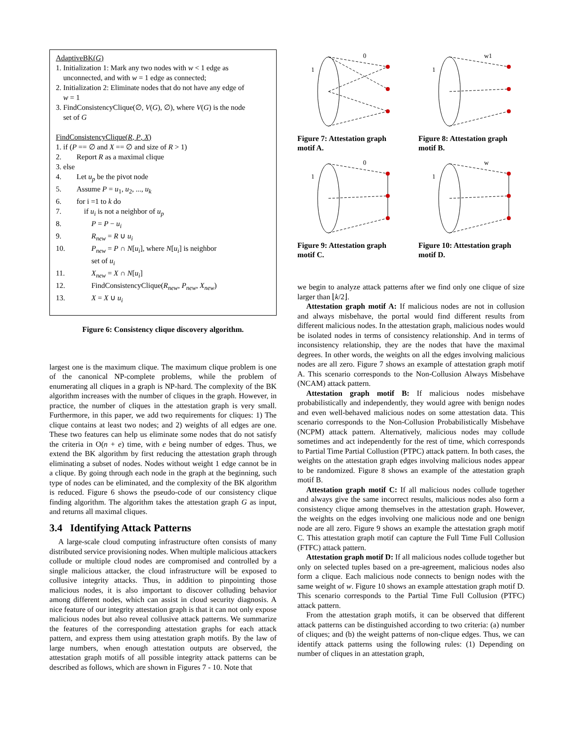AdaptiveBK(G)
1. Initialization 1: Mark any two nodes with w < 1 edge as
unconnected, and with w = 1 edge as connected;
2. Initialization 2: Eliminate nodes that do not have any edge of
w = 1
3. FindConsistencyClique(∅, V(G), ∅), where V(G) is the node
set of G
FindConsistencyClique(R, P, X)
1. if (P == ∅ and X == ∅ and size of R > 1)
2. Report R as a maximal clique
3. else
4. Let u<sub>p</sub> be the pivot node
5. Assume P = u<sub>1</sub>, u<sub>2</sub>, ..., u<sub>k</sub>
6. for i =1 to k do
7. if u<sub>i</sub> is not a neighbor of u<sub>p</sub>
8. P = P − u<sub>i</sub>
9. R<sub>new</sub> = R ∪ u<sub>i</sub>
10. P<sub>new</sub> = P ∩ N[u<sub>i</sub>], where N[u<sub>i</sub>] is neighbor
set of u<sub>i</sub>
11. X<sub>new</sub> = X ∩ N[u<sub>i</sub>]
12. FindConsistencyClique(R<sub>new</sub>, P<sub>new</sub>, X<sub>new</sub>)
13. X = X ∪ u<sub>i</sub>
Figure 6: Consistency clique discovery algorithm.
largest one is the maximum clique. The maximum clique problem is one of the canonical NP-complete problems, while the problem of enumerating all cliques in a graph is NP-hard. The complexity of the BK algorithm increases with the number of cliques in the graph. However, in practice, the number of cliques in the attestation graph is very small. Furthermore, in this paper, we add two requirements for cliques: 1) The clique contains at least two nodes; and 2) weights of all edges are one. These two features can help us eliminate some nodes that do not satisfy the criteria in O(n + e) time, with e being number of edges. Thus, we extend the BK algorithm by first reducing the attestation graph through eliminating a subset of nodes. Nodes without weight 1 edge cannot be in a clique. By going through each node in the graph at the beginning, such type of nodes can be eliminated, and the complexity of the BK algorithm is reduced. Figure 6 shows the pseudo-code of our consistency clique finding algorithm. The algorithm takes the attestation graph G as input, and returns all maximal cliques.
3.4 Identifying Attack Patterns
A large-scale cloud computing infrastructure often consists of many distributed service provisioning nodes. When multiple malicious attackers collude or multiple cloud nodes are compromised and controlled by a single malicious attacker, the cloud infrastructure will be exposed to collusive integrity attacks. Thus, in addition to pinpointing those malicious nodes, it is also important to discover colluding behavior among different nodes, which can assist in cloud security diagnosis. A nice feature of our integrity attestation graph is that it can not only expose malicious nodes but also reveal collusive attack patterns. We summarize the features of the corresponding attestation graphs for each attack pattern, and express them using attestation graph motifs. By the law of large numbers, when enough attestation outputs are observed, the attestation graph motifs of all possible integrity attack patterns can be described as follows, which are shown in Figures 7 - 10. Note that
0
1
Figure 7: Attestation graph motif A.
w1
1
Figure 8: Attestation graph motif B.
0
1
Figure 9: Attestation graph motif C.
w
1
Figure 10: Attestation graph motif D.
we begin to analyze attack patterns after we find only one clique of size larger than ⌊k/2⌋.
Attestation graph motif A: If malicious nodes are not in collusion and always misbehave, the portal would find different results from different malicious nodes. In the attestation graph, malicious nodes would be isolated nodes in terms of consistency relationship. And in terms of inconsistency relationship, they are the nodes that have the maximal degrees. In other words, the weights on all the edges involving malicious nodes are all zero. Figure 7 shows an example of attestation graph motif A. This scenario corresponds to the Non-Collusion Always Misbehave (NCAM) attack pattern.
Attestation graph motif B: If malicious nodes misbehave probabilistically and independently, they would agree with benign nodes and even well-behaved malicious nodes on some attestation data. This scenario corresponds to the Non-Collusion Probabilistically Misbehave (NCPM) attack pattern. Alternatively, malicious nodes may collude sometimes and act independently for the rest of time, which corresponds to Partial Time Partial Collustion (PTPC) attack pattern. In both cases, the weights on the attestation graph edges involving malicious nodes appear to be randomized. Figure 8 shows an example of the attestation graph motif B.
Attestation graph motif C: If all malicious nodes collude together and always give the same incorrect results, malicious nodes also form a consistency clique among themselves in the attestation graph. However, the weights on the edges involving one malicious node and one benign node are all zero. Figure 9 shows an example the attestation graph motif C. This attestation graph motif can capture the Full Time Full Collusion (FTFC) attack pattern.
Attestation graph motif D: If all malicious nodes collude together but only on selected tuples based on a pre-agreement, malicious nodes also form a clique. Each malicious node connects to benign nodes with the same weight of w. Figure 10 shows an example attestation graph motif D. This scenario corresponds to the Partial Time Full Collusion (PTFC) attack pattern.
From the attestation graph motifs, it can be observed that different attack patterns can be distinguished according to two criteria: (a) number of cliques; and (b) the weight patterns of non-clique edges. Thus, we can identify attack patterns using the following rules: (1) Depending on number of cliques in an attestation graph,